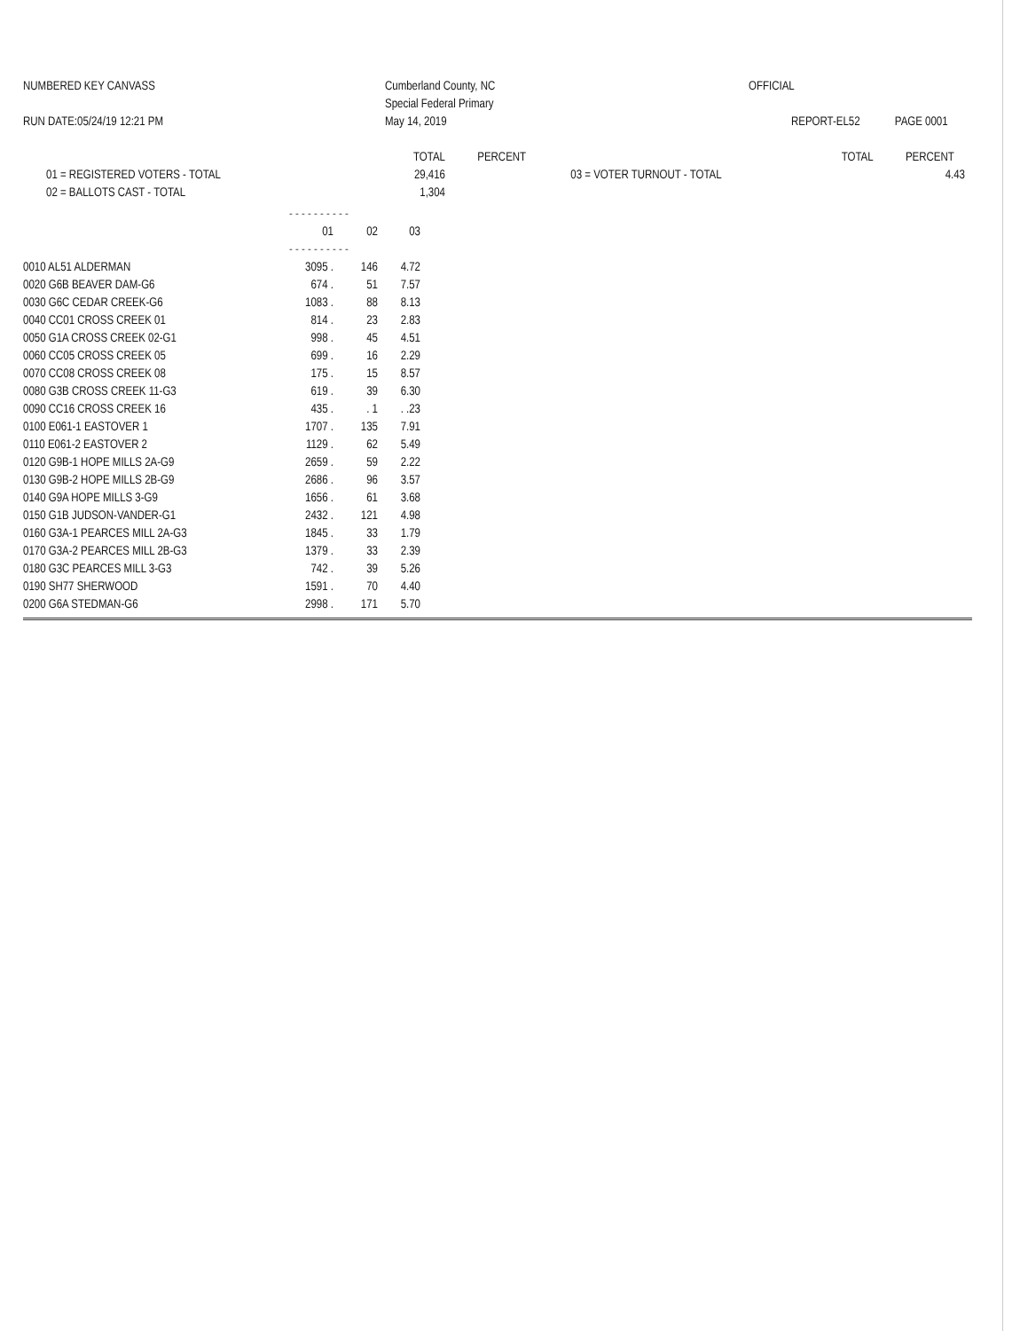NUMBERED KEY CANVASS
RUN DATE:05/24/19 12:21 PM
Cumberland County, NC
Special Federal Primary
May 14, 2019
OFFICIAL
REPORT-EL52 PAGE 0001
| | TOTAL | PERCENT | | TOTAL | PERCENT |
| 01 = REGISTERED VOTERS - TOTAL | 29,416 | | 03 = VOTER TURNOUT - TOTAL | | 4.43 |
| 02 = BALLOTS CAST - TOTAL | 1,304 | | | | |
| | - - - - - - - - - - | | |
| | 01 | 02 | 03 |
| | - - - - - - - - - - | | |
| 0010 AL51 ALDERMAN | 3095 . | 146 | 4.72 |
| 0020 G6B BEAVER DAM-G6 | 674 . | 51 | 7.57 |
| 0030 G6C CEDAR CREEK-G6 | 1083 . | 88 | 8.13 |
| 0040 CC01 CROSS CREEK 01 | 814 . | 23 | 2.83 |
| 0050 G1A CROSS CREEK 02-G1 | 998 . | 45 | 4.51 |
| 0060 CC05 CROSS CREEK 05 | 699 . | 16 | 2.29 |
| 0070 CC08 CROSS CREEK 08 | 175 . | 15 | 8.57 |
| 0080 G3B CROSS CREEK 11-G3 | 619 . | 39 | 6.30 |
| 0090 CC16 CROSS CREEK 16 | 435 . | . 1 | . .23 |
| 0100 E061-1 EASTOVER 1 | 1707 . | 135 | 7.91 |
| 0110 E061-2 EASTOVER 2 | 1129 . | 62 | 5.49 |
| 0120 G9B-1 HOPE MILLS 2A-G9 | 2659 . | 59 | 2.22 |
| 0130 G9B-2 HOPE MILLS 2B-G9 | 2686 . | 96 | 3.57 |
| 0140 G9A HOPE MILLS 3-G9 | 1656 . | 61 | 3.68 |
| 0150 G1B JUDSON-VANDER-G1 | 2432 . | 121 | 4.98 |
| 0160 G3A-1 PEARCES MILL 2A-G3 | 1845 . | 33 | 1.79 |
| 0170 G3A-2 PEARCES MILL 2B-G3 | 1379 . | 33 | 2.39 |
| 0180 G3C PEARCES MILL 3-G3 | 742 . | 39 | 5.26 |
| 0190 SH77 SHERWOOD | 1591 . | 70 | 4.40 |
| 0200 G6A STEDMAN-G6 | 2998 . | 171 | 5.70 |